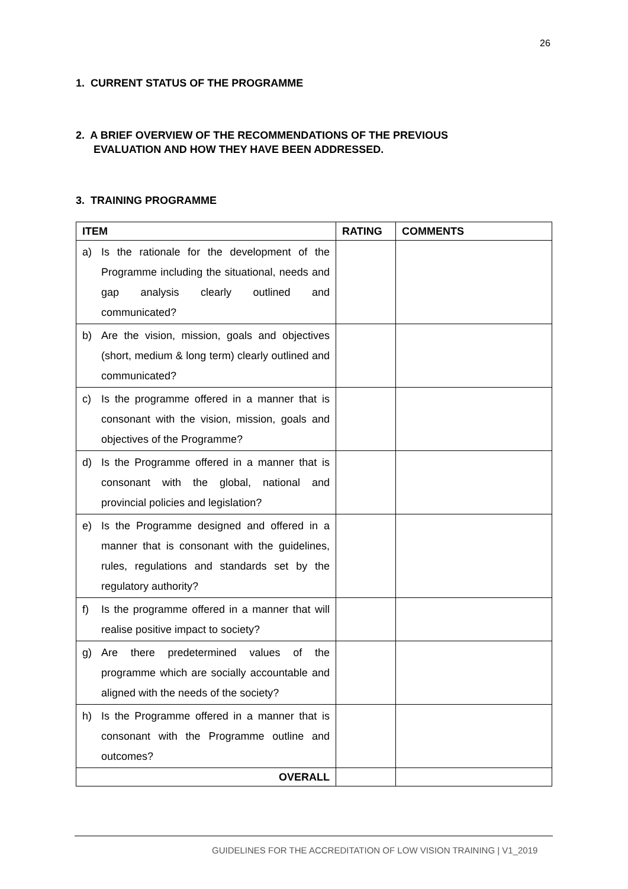26
1. CURRENT STATUS OF THE PROGRAMME
2. A BRIEF OVERVIEW OF THE RECOMMENDATIONS OF THE PREVIOUS
EVALUATION AND HOW THEY HAVE BEEN ADDRESSED.
3. TRAINING PROGRAMME
| ITEM | RATING | COMMENTS |
| --- | --- | --- |
| a) Is the rationale for the development of the Programme including the situational, needs and gap analysis clearly outlined and communicated? | | |
| b) Are the vision, mission, goals and objectives (short, medium & long term) clearly outlined and communicated? | | |
| c) Is the programme offered in a manner that is consonant with the vision, mission, goals and objectives of the Programme? | | |
| d) Is the Programme offered in a manner that is consonant with the global, national and provincial policies and legislation? | | |
| e) Is the Programme designed and offered in a manner that is consonant with the guidelines, rules, regulations and standards set by the regulatory authority? | | |
| f) Is the programme offered in a manner that will realise positive impact to society? | | |
| g) Are there predetermined values of the programme which are socially accountable and aligned with the needs of the society? | | |
| h) Is the Programme offered in a manner that is consonant with the Programme outline and outcomes? | | |
| OVERALL | | |
GUIDELINES FOR THE ACCREDITATION OF LOW VISION TRAINING | V1_2019